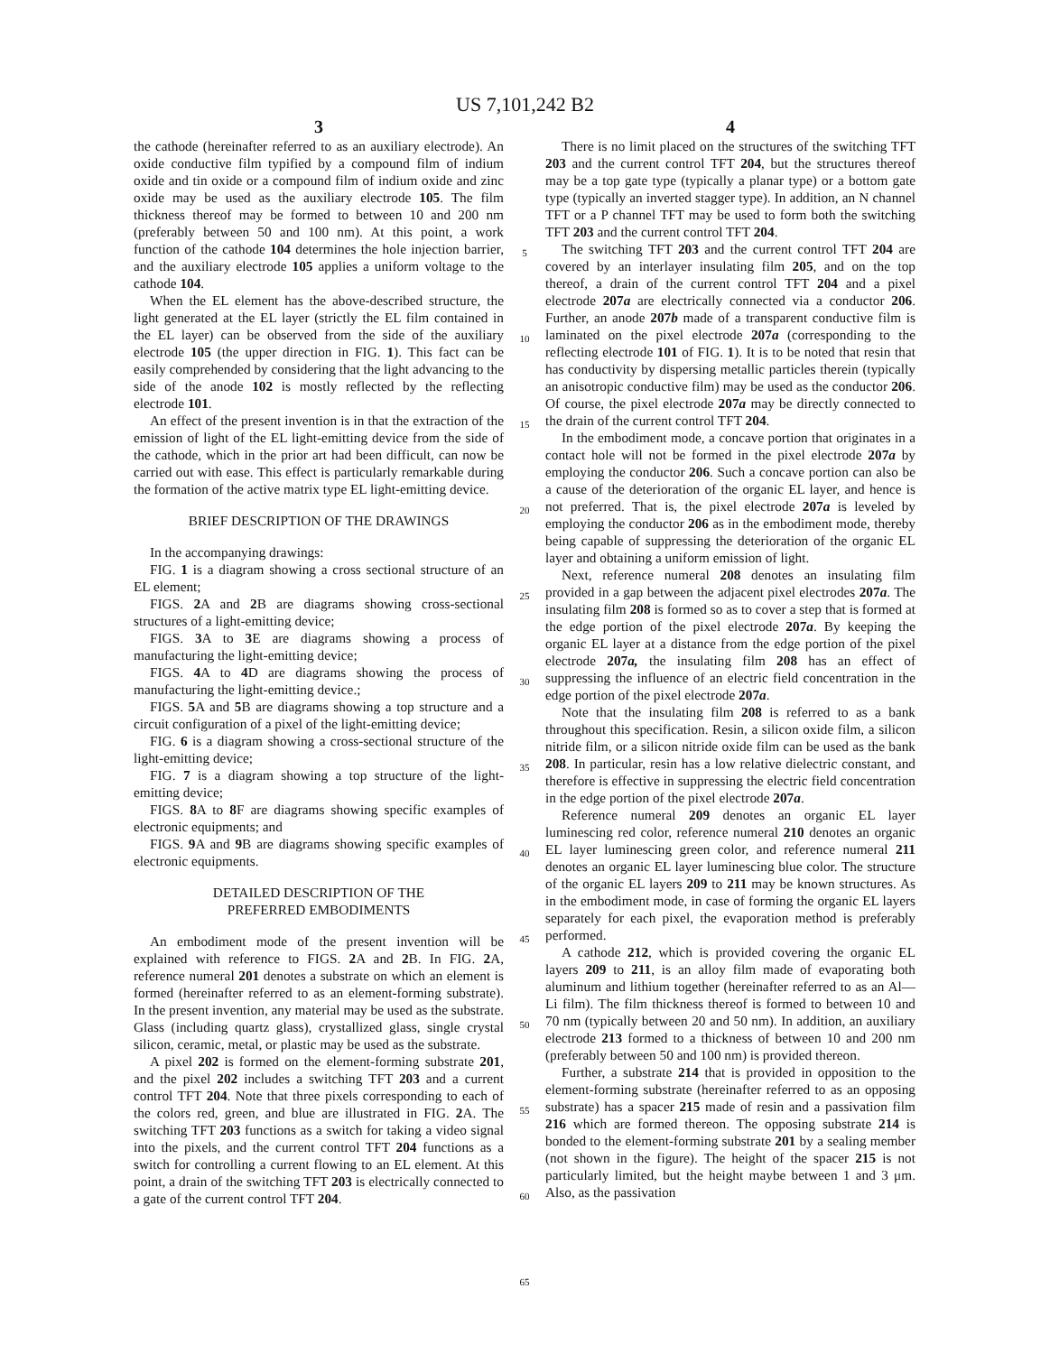US 7,101,242 B2
3
the cathode (hereinafter referred to as an auxiliary electrode). An oxide conductive film typified by a compound film of indium oxide and tin oxide or a compound film of indium oxide and zinc oxide may be used as the auxiliary electrode 105. The film thickness thereof may be formed to between 10 and 200 nm (preferably between 50 and 100 nm). At this point, a work function of the cathode 104 determines the hole injection barrier, and the auxiliary electrode 105 applies a uniform voltage to the cathode 104.
When the EL element has the above-described structure, the light generated at the EL layer (strictly the EL film contained in the EL layer) can be observed from the side of the auxiliary electrode 105 (the upper direction in FIG. 1). This fact can be easily comprehended by considering that the light advancing to the side of the anode 102 is mostly reflected by the reflecting electrode 101.
An effect of the present invention is in that the extraction of the emission of light of the EL light-emitting device from the side of the cathode, which in the prior art had been difficult, can now be carried out with ease. This effect is particularly remarkable during the formation of the active matrix type EL light-emitting device.
BRIEF DESCRIPTION OF THE DRAWINGS
In the accompanying drawings:
FIG. 1 is a diagram showing a cross sectional structure of an EL element;
FIGS. 2 A and 2 B are diagrams showing cross-sectional structures of a light-emitting device;
FIGS. 3 A to 3 E are diagrams showing a process of manufacturing the light-emitting device;
FIGS. 4 A to 4 D are diagrams showing the process of manufacturing the light-emitting device.;
FIGS. 5 A and 5 B are diagrams showing a top structure and a circuit configuration of a pixel of the light-emitting device;
FIG. 6 is a diagram showing a cross-sectional structure of the light-emitting device;
FIG. 7 is a diagram showing a top structure of the light-emitting device;
FIGS. 8 A to 8 F are diagrams showing specific examples of electronic equipments; and
FIGS. 9 A and 9 B are diagrams showing specific examples of electronic equipments.
DETAILED DESCRIPTION OF THE
PREFERRED EMBODIMENTS
An embodiment mode of the present invention will be explained with reference to FIGS. 2 A and 2 B. In FIG. 2 A, reference numeral 201 denotes a substrate on which an element is formed (hereinafter referred to as an element-forming substrate). In the present invention, any material may be used as the substrate. Glass (including quartz glass), crystallized glass, single crystal silicon, ceramic, metal, or plastic may be used as the substrate.
A pixel 202 is formed on the element-forming substrate 201, and the pixel 202 includes a switching TFT 203 and a current control TFT 204. Note that three pixels corresponding to each of the colors red, green, and blue are illustrated in FIG. 2 A. The switching TFT 203 functions as a switch for taking a video signal into the pixels, and the current control TFT 204 functions as a switch for controlling a current flowing to an EL element. At this point, a drain of the switching TFT 203 is electrically connected to a gate of the current control TFT 204.
5
10
15
20
25
30
35
40
45
50
55
60
65
4
There is no limit placed on the structures of the switching TFT 203 and the current control TFT 204, but the structures thereof may be a top gate type (typically a planar type) or a bottom gate type (typically an inverted stagger type). In addition, an N channel TFT or a P channel TFT may be used to form both the switching TFT 203 and the current control TFT 204.
The switching TFT 203 and the current control TFT 204 are covered by an interlayer insulating film 205, and on the top thereof, a drain of the current control TFT 204 and a pixel electrode 207a are electrically connected via a conductor 206. Further, an anode 207b made of a transparent conductive film is laminated on the pixel electrode 207a (corresponding to the reflecting electrode 101 of FIG. 1). It is to be noted that resin that has conductivity by dispersing metallic particles therein (typically an anisotropic conductive film) may be used as the conductor 206. Of course, the pixel electrode 207a may be directly connected to the drain of the current control TFT 204.
In the embodiment mode, a concave portion that originates in a contact hole will not be formed in the pixel electrode 207a by employing the conductor 206. Such a concave portion can also be a cause of the deterioration of the organic EL layer, and hence is not preferred. That is, the pixel electrode 207a is leveled by employing the conductor 206 as in the embodiment mode, thereby being capable of suppressing the deterioration of the organic EL layer and obtaining a uniform emission of light.
Next, reference numeral 208 denotes an insulating film provided in a gap between the adjacent pixel electrodes 207a. The insulating film 208 is formed so as to cover a step that is formed at the edge portion of the pixel electrode 207a. By keeping the organic EL layer at a distance from the edge portion of the pixel electrode 207a, the insulating film 208 has an effect of suppressing the influence of an electric field concentration in the edge portion of the pixel electrode 207a.
Note that the insulating film 208 is referred to as a bank throughout this specification. Resin, a silicon oxide film, a silicon nitride film, or a silicon nitride oxide film can be used as the bank 208. In particular, resin has a low relative dielectric constant, and therefore is effective in suppressing the electric field concentration in the edge portion of the pixel electrode 207a.
Reference numeral 209 denotes an organic EL layer luminescing red color, reference numeral 210 denotes an organic EL layer luminescing green color, and reference numeral 211 denotes an organic EL layer luminescing blue color. The structure of the organic EL layers 209 to 211 may be known structures. As in the embodiment mode, in case of forming the organic EL layers separately for each pixel, the evaporation method is preferably performed.
A cathode 212, which is provided covering the organic EL layers 209 to 211, is an alloy film made of evaporating both aluminum and lithium together (hereinafter referred to as an Al—Li film). The film thickness thereof is formed to between 10 and 70 nm (typically between 20 and 50 nm). In addition, an auxiliary electrode 213 formed to a thickness of between 10 and 200 nm (preferably between 50 and 100 nm) is provided thereon.
Further, a substrate 214 that is provided in opposition to the element-forming substrate (hereinafter referred to as an opposing substrate) has a spacer 215 made of resin and a passivation film 216 which are formed thereon. The opposing substrate 214 is bonded to the element-forming substrate 201 by a sealing member (not shown in the figure). The height of the spacer 215 is not particularly limited, but the height maybe between 1 and 3 μm. Also, as the passivation